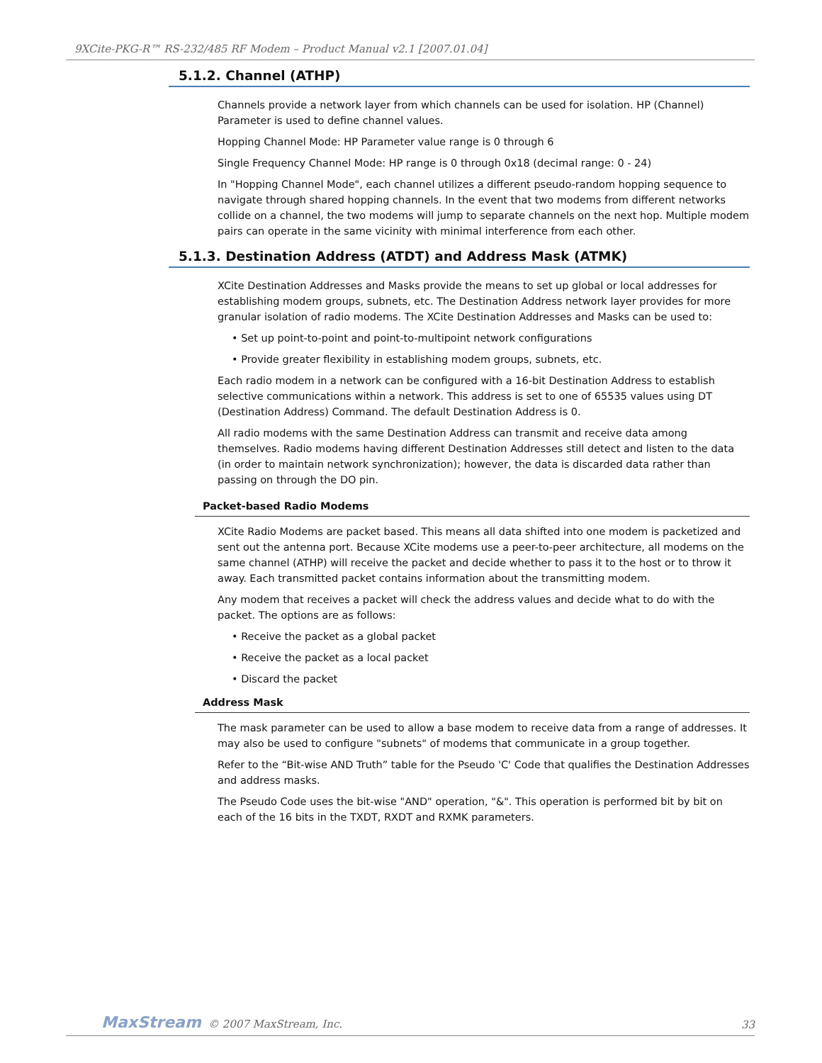9XCite-PKG-R™ RS-232/485 RF Modem – Product Manual v2.1 [2007.01.04]
5.1.2. Channel (ATHP)
Channels provide a network layer from which channels can be used for isolation. HP (Channel) Parameter is used to define channel values.
Hopping Channel Mode: HP Parameter value range is 0 through 6
Single Frequency Channel Mode: HP range is 0 through 0x18 (decimal range: 0 - 24)
In "Hopping Channel Mode", each channel utilizes a different pseudo-random hopping sequence to navigate through shared hopping channels. In the event that two modems from different networks collide on a channel, the two modems will jump to separate channels on the next hop. Multiple modem pairs can operate in the same vicinity with minimal interference from each other.
5.1.3. Destination Address (ATDT) and Address Mask (ATMK)
XCite Destination Addresses and Masks provide the means to set up global or local addresses for establishing modem groups, subnets, etc. The Destination Address network layer provides for more granular isolation of radio modems. The XCite Destination Addresses and Masks can be used to:
• Set up point-to-point and point-to-multipoint network configurations
• Provide greater flexibility in establishing modem groups, subnets, etc.
Each radio modem in a network can be configured with a 16-bit Destination Address to establish selective communications within a network. This address is set to one of 65535 values using DT (Destination Address) Command. The default Destination Address is 0.
All radio modems with the same Destination Address can transmit and receive data among themselves. Radio modems having different Destination Addresses still detect and listen to the data (in order to maintain network synchronization); however, the data is discarded data rather than passing on through the DO pin.
Packet-based Radio Modems
XCite Radio Modems are packet based. This means all data shifted into one modem is packetized and sent out the antenna port. Because XCite modems use a peer-to-peer architecture, all modems on the same channel (ATHP) will receive the packet and decide whether to pass it to the host or to throw it away. Each transmitted packet contains information about the transmitting modem.
Any modem that receives a packet will check the address values and decide what to do with the packet. The options are as follows:
• Receive the packet as a global packet
• Receive the packet as a local packet
• Discard the packet
Address Mask
The mask parameter can be used to allow a base modem to receive data from a range of addresses. It may also be used to configure "subnets" of modems that communicate in a group together.
Refer to the “Bit-wise AND Truth” table for the Pseudo 'C' Code that qualifies the Destination Addresses and address masks.
The Pseudo Code uses the bit-wise "AND" operation, "&". This operation is performed bit by bit on each of the 16 bits in the TXDT, RXDT and RXMK parameters.
MaxStream © 2007 MaxStream, Inc.
33